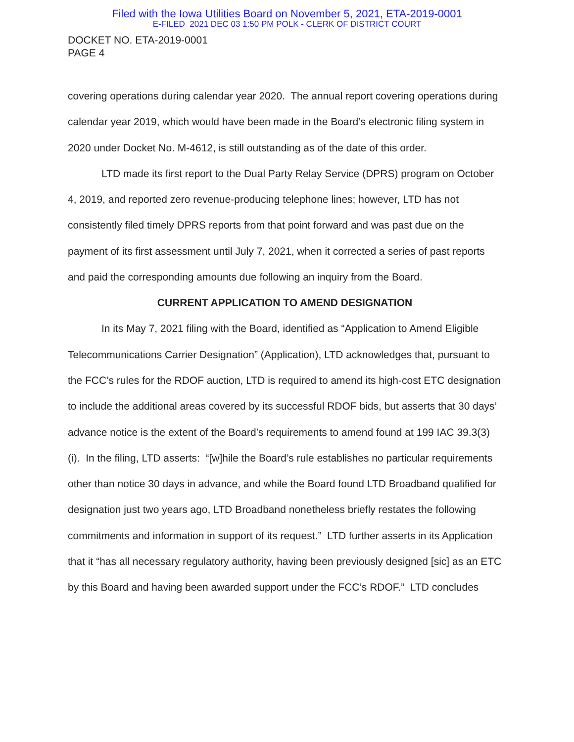Filed with the Iowa Utilities Board on November 5, 2021, ETA-2019-0001
E-FILED 2021 DEC 03 1:50 PM POLK - CLERK OF DISTRICT COURT
DOCKET NO. ETA-2019-0001
PAGE 4
covering operations during calendar year 2020. The annual report covering operations during calendar year 2019, which would have been made in the Board’s electronic filing system in 2020 under Docket No. M-4612, is still outstanding as of the date of this order.
LTD made its first report to the Dual Party Relay Service (DPRS) program on October 4, 2019, and reported zero revenue-producing telephone lines; however, LTD has not consistently filed timely DPRS reports from that point forward and was past due on the payment of its first assessment until July 7, 2021, when it corrected a series of past reports and paid the corresponding amounts due following an inquiry from the Board.
CURRENT APPLICATION TO AMEND DESIGNATION
In its May 7, 2021 filing with the Board, identified as “Application to Amend Eligible Telecommunications Carrier Designation” (Application), LTD acknowledges that, pursuant to the FCC’s rules for the RDOF auction, LTD is required to amend its high-cost ETC designation to include the additional areas covered by its successful RDOF bids, but asserts that 30 days’ advance notice is the extent of the Board’s requirements to amend found at 199 IAC 39.3(3)(i). In the filing, LTD asserts: “[w]hile the Board’s rule establishes no particular requirements other than notice 30 days in advance, and while the Board found LTD Broadband qualified for designation just two years ago, LTD Broadband nonetheless briefly restates the following commitments and information in support of its request.” LTD further asserts in its Application that it “has all necessary regulatory authority, having been previously designed [sic] as an ETC by this Board and having been awarded support under the FCC’s RDOF.” LTD concludes